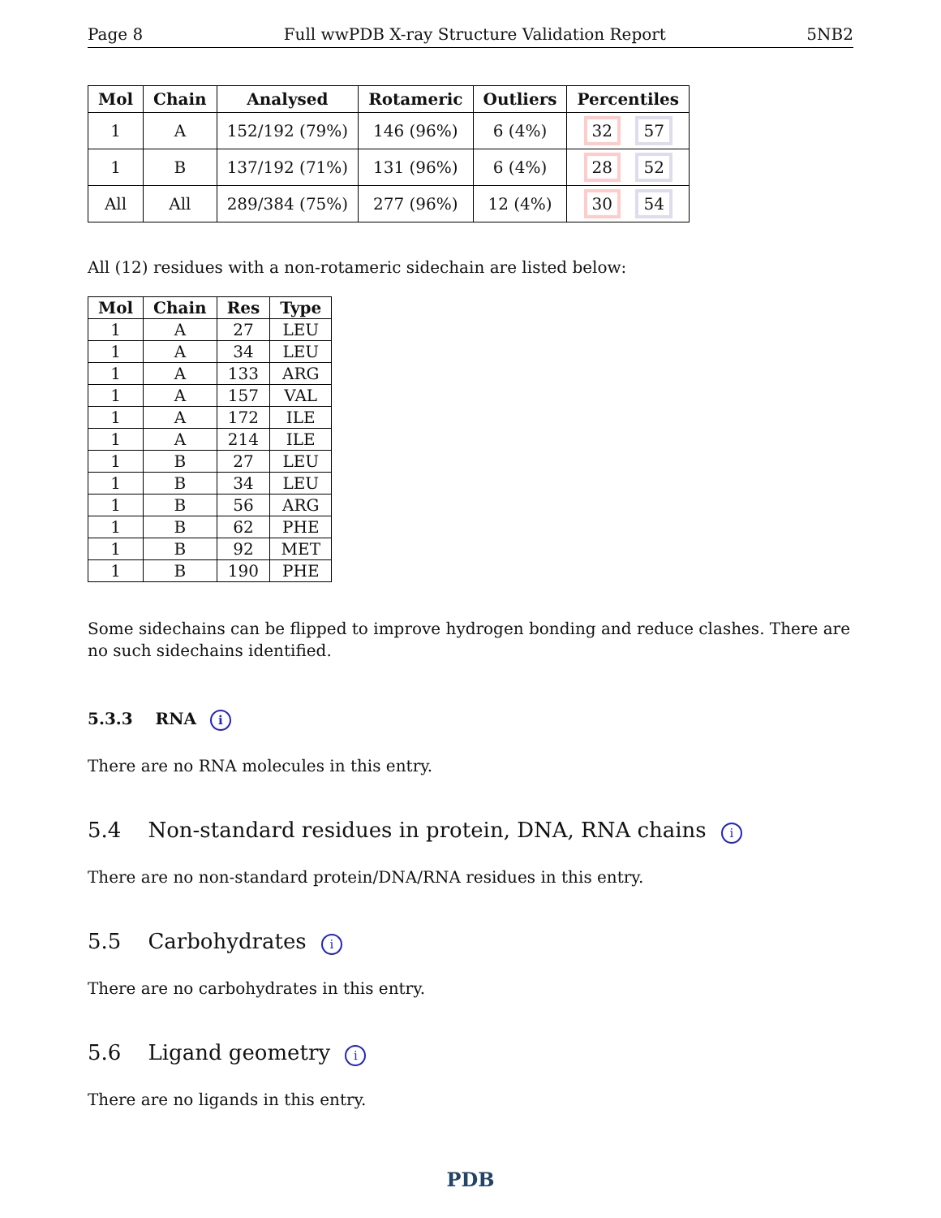Page 8 Full wwPDB X-ray Structure Validation Report 5NB2
| Mol | Chain | Analysed | Rotameric | Outliers | Percentiles |
| --- | --- | --- | --- | --- | --- |
| 1 | A | 152/192 (79%) | 146 (96%) | 6 (4%) | 32 57 |
| 1 | B | 137/192 (71%) | 131 (96%) | 6 (4%) | 28 52 |
| All | All | 289/384 (75%) | 277 (96%) | 12 (4%) | 30 54 |
All (12) residues with a non-rotameric sidechain are listed below:
| Mol | Chain | Res | Type |
| --- | --- | --- | --- |
| 1 | A | 27 | LEU |
| 1 | A | 34 | LEU |
| 1 | A | 133 | ARG |
| 1 | A | 157 | VAL |
| 1 | A | 172 | ILE |
| 1 | A | 214 | ILE |
| 1 | B | 27 | LEU |
| 1 | B | 34 | LEU |
| 1 | B | 56 | ARG |
| 1 | B | 62 | PHE |
| 1 | B | 92 | MET |
| 1 | B | 190 | PHE |
Some sidechains can be flipped to improve hydrogen bonding and reduce clashes. There are no such sidechains identified.
5.3.3 RNA i
There are no RNA molecules in this entry.
5.4 Non-standard residues in protein, DNA, RNA chains i
There are no non-standard protein/DNA/RNA residues in this entry.
5.5 Carbohydrates i
There are no carbohydrates in this entry.
5.6 Ligand geometry i
There are no ligands in this entry.
PDB